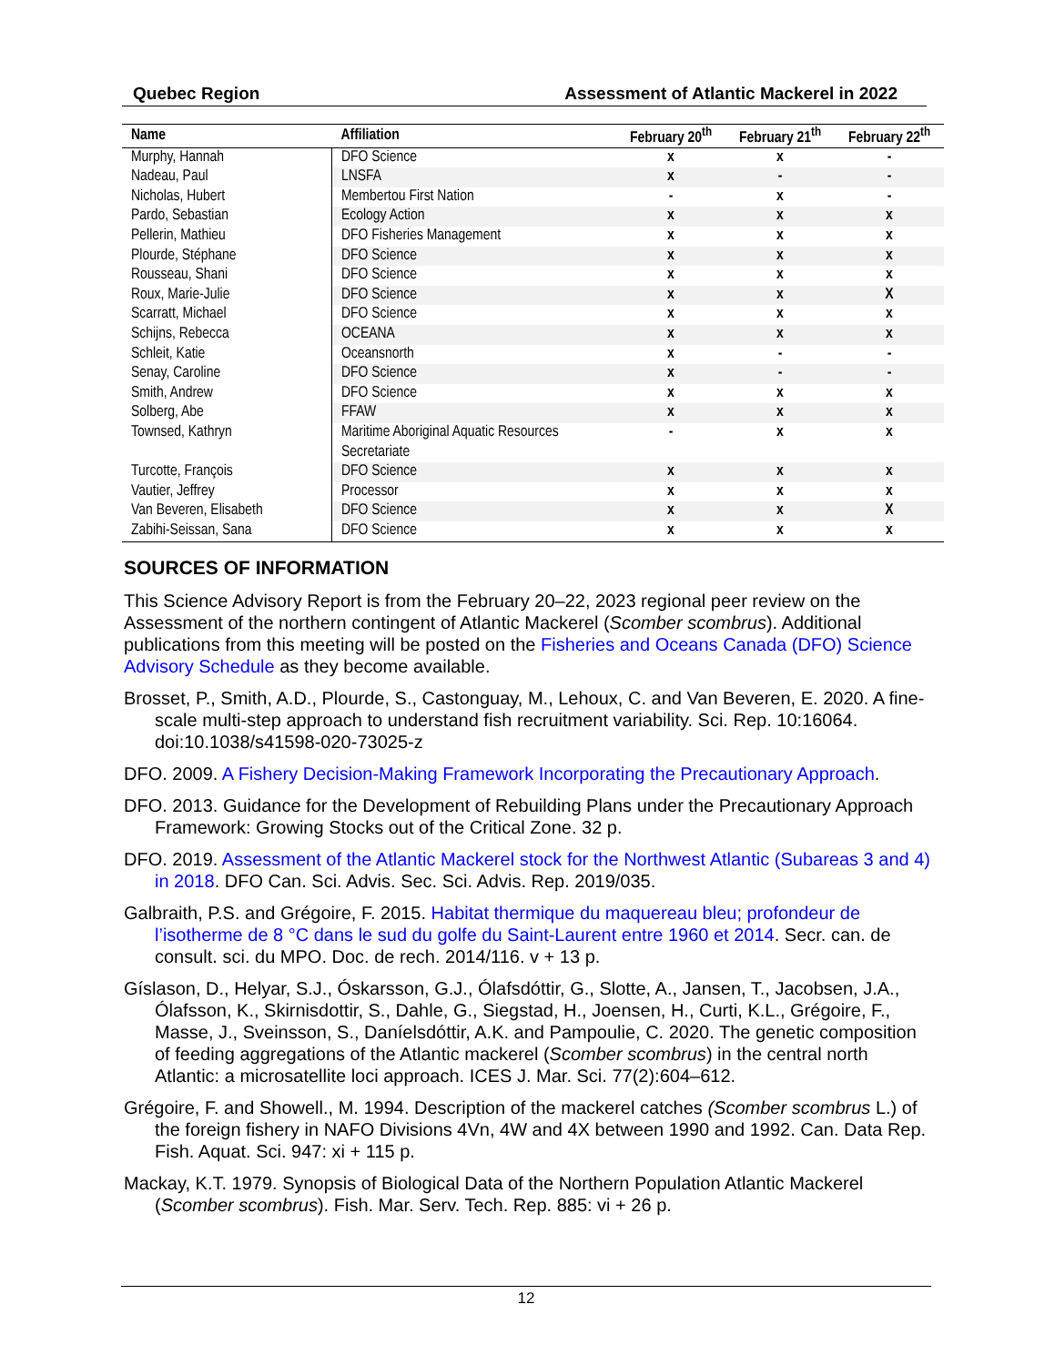Quebec Region Assessment of Atlantic Mackerel in 2022
| Name | Affiliation | February 20<sup>th</sup> | February 21<sup>th</sup> | February 22<sup>th</sup> |
| --- | --- | --- | --- | --- |
| Murphy, Hannah | DFO Science | x | x | - |
| Nadeau, Paul | LNSFA | x | - | - |
| Nicholas, Hubert | Membertou First Nation | - | x | - |
| Pardo, Sebastian | Ecology Action | x | x | x |
| Pellerin, Mathieu | DFO Fisheries Management | x | x | x |
| Plourde, Stéphane | DFO Science | x | x | x |
| Rousseau, Shani | DFO Science | x | x | x |
| Roux, Marie-Julie | DFO Science | x | x | X |
| Scarratt, Michael | DFO Science | x | x | x |
| Schijns, Rebecca | OCEANA | x | x | x |
| Schleit, Katie | Oceansnorth | x | - | - |
| Senay, Caroline | DFO Science | x | - | - |
| Smith, Andrew | DFO Science | x | x | x |
| Solberg, Abe | FFAW | x | x | x |
| Townsed, Kathryn | Maritime Aboriginal Aquatic Resources Secretariate | - | x | x |
| Turcotte, François | DFO Science | x | x | x |
| Vautier, Jeffrey | Processor | x | x | x |
| Van Beveren, Elisabeth | DFO Science | x | x | X |
| Zabihi-Seissan, Sana | DFO Science | x | x | x |
SOURCES OF INFORMATION
This Science Advisory Report is from the February 20–22, 2023 regional peer review on the Assessment of the northern contingent of Atlantic Mackerel (Scomber scombrus). Additional publications from this meeting will be posted on the Fisheries and Oceans Canada (DFO) Science Advisory Schedule as they become available.
Brosset, P., Smith, A.D., Plourde, S., Castonguay, M., Lehoux, C. and Van Beveren, E. 2020. A fine-scale multi-step approach to understand fish recruitment variability. Sci. Rep. 10:16064. doi:10.1038/s41598-020-73025-z
DFO. 2009. A Fishery Decision-Making Framework Incorporating the Precautionary Approach.
DFO. 2013. Guidance for the Development of Rebuilding Plans under the Precautionary Approach Framework: Growing Stocks out of the Critical Zone. 32 p.
DFO. 2019. Assessment of the Atlantic Mackerel stock for the Northwest Atlantic (Subareas 3 and 4) in 2018. DFO Can. Sci. Advis. Sec. Sci. Advis. Rep. 2019/035.
Galbraith, P.S. and Grégoire, F. 2015. Habitat thermique du maquereau bleu; profondeur de l’isotherme de 8 °C dans le sud du golfe du Saint-Laurent entre 1960 et 2014. Secr. can. de consult. sci. du MPO. Doc. de rech. 2014/116. v + 13 p.
Gíslason, D., Helyar, S.J., Óskarsson, G.J., Ólafsdóttir, G., Slotte, A., Jansen, T., Jacobsen, J.A., Ólafsson, K., Skirnisdottir, S., Dahle, G., Siegstad, H., Joensen, H., Curti, K.L., Grégoire, F., Masse, J., Sveinsson, S., Daníelsdóttir, A.K. and Pampoulie, C. 2020. The genetic composition of feeding aggregations of the Atlantic mackerel (Scomber scombrus) in the central north Atlantic: a microsatellite loci approach. ICES J. Mar. Sci. 77(2):604–612.
Grégoire, F. and Showell., M. 1994. Description of the mackerel catches (Scomber scombrus L.) of the foreign fishery in NAFO Divisions 4Vn, 4W and 4X between 1990 and 1992. Can. Data Rep. Fish. Aquat. Sci. 947: xi + 115 p.
Mackay, K.T. 1979. Synopsis of Biological Data of the Northern Population Atlantic Mackerel (Scomber scombrus). Fish. Mar. Serv. Tech. Rep. 885: vi + 26 p.
12